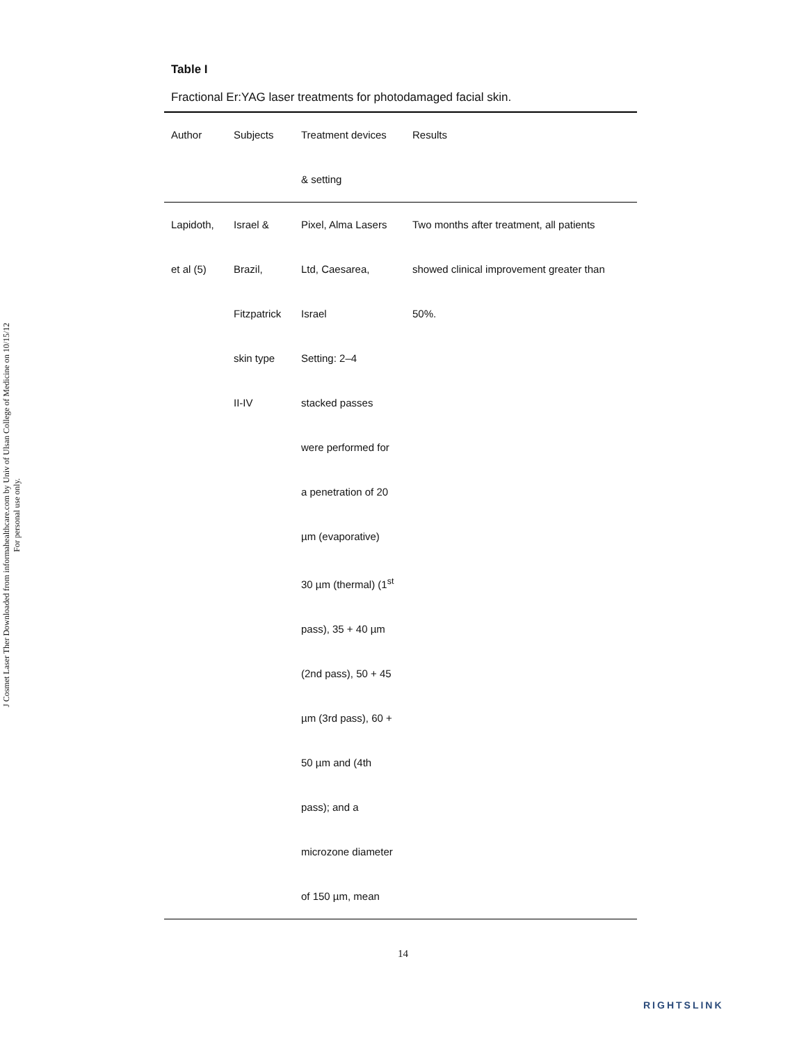J Cosmet Laser Ther Downloaded from informahealthcare.com by Univ of Ulsan College of Medicine on 10/15/12
For personal use only.
Table I
Fractional Er:YAG laser treatments for photodamaged facial skin.
| Author | Subjects | Treatment devices & setting | Results |
| --- | --- | --- | --- |
| Lapidoth, et al (5) | Israel & Brazil, Fitzpatrick skin type II-IV | Pixel, Alma Lasers Ltd, Caesarea, Israel Setting: 2–4 stacked passes were performed for a penetration of 20 µm (evaporative) 30 µm (thermal) (1<sup>st</sup> pass), 35 + 40 µm (2nd pass), 50 + 45 µm (3rd pass), 60 + 50 µm and (4th pass); and a microzone diameter of 150 µm, mean | Two months after treatment, all patients showed clinical improvement greater than 50%. |
14
RIGHTSLINK